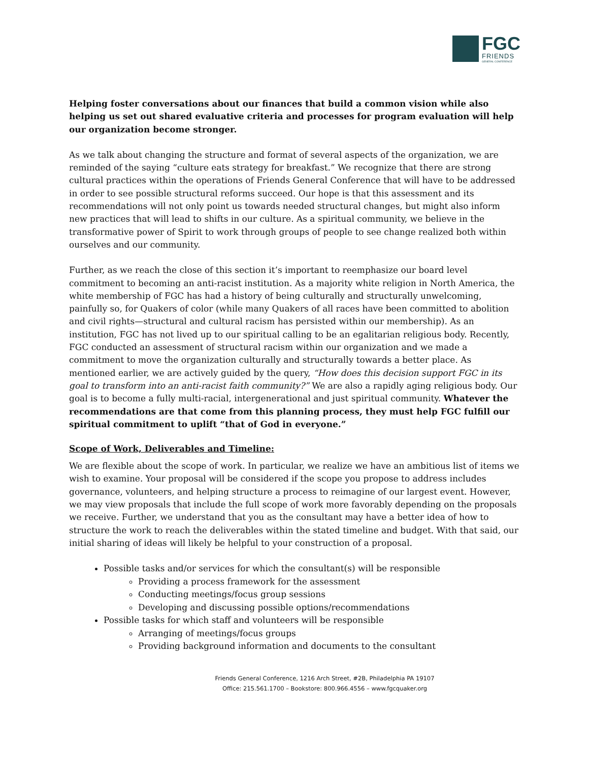FGC
FRIENDS
GENERAL CONFERENCE
Helping foster conversations about our finances that build a common vision while also helping us set out shared evaluative criteria and processes for program evaluation will help our organization become stronger.
As we talk about changing the structure and format of several aspects of the organization, we are reminded of the saying “culture eats strategy for breakfast.” We recognize that there are strong cultural practices within the operations of Friends General Conference that will have to be addressed in order to see possible structural reforms succeed. Our hope is that this assessment and its recommendations will not only point us towards needed structural changes, but might also inform new practices that will lead to shifts in our culture. As a spiritual community, we believe in the transformative power of Spirit to work through groups of people to see change realized both within ourselves and our community.
Further, as we reach the close of this section it’s important to reemphasize our board level commitment to becoming an anti-racist institution. As a majority white religion in North America, the white membership of FGC has had a history of being culturally and structurally unwelcoming, painfully so, for Quakers of color (while many Quakers of all races have been committed to abolition and civil rights—structural and cultural racism has persisted within our membership). As an institution, FGC has not lived up to our spiritual calling to be an egalitarian religious body. Recently, FGC conducted an assessment of structural racism within our organization and we made a commitment to move the organization culturally and structurally towards a better place. As mentioned earlier, we are actively guided by the query, “How does this decision support FGC in its goal to transform into an anti-racist faith community?” We are also a rapidly aging religious body. Our goal is to become a fully multi-racial, intergenerational and just spiritual community. Whatever the recommendations are that come from this planning process, they must help FGC fulfill our spiritual commitment to uplift “that of God in everyone.”
Scope of Work, Deliverables and Timeline:
We are flexible about the scope of work. In particular, we realize we have an ambitious list of items we wish to examine. Your proposal will be considered if the scope you propose to address includes governance, volunteers, and helping structure a process to reimagine of our largest event. However, we may view proposals that include the full scope of work more favorably depending on the proposals we receive. Further, we understand that you as the consultant may have a better idea of how to structure the work to reach the deliverables within the stated timeline and budget. With that said, our initial sharing of ideas will likely be helpful to your construction of a proposal.
Possible tasks and/or services for which the consultant(s) will be responsible
Providing a process framework for the assessment
Conducting meetings/focus group sessions
Developing and discussing possible options/recommendations
Possible tasks for which staff and volunteers will be responsible
Arranging of meetings/focus groups
Providing background information and documents to the consultant
Friends General Conference, 1216 Arch Street, #2B, Philadelphia PA 19107
Office: 215.561.1700 – Bookstore: 800.966.4556 – www.fgcquaker.org